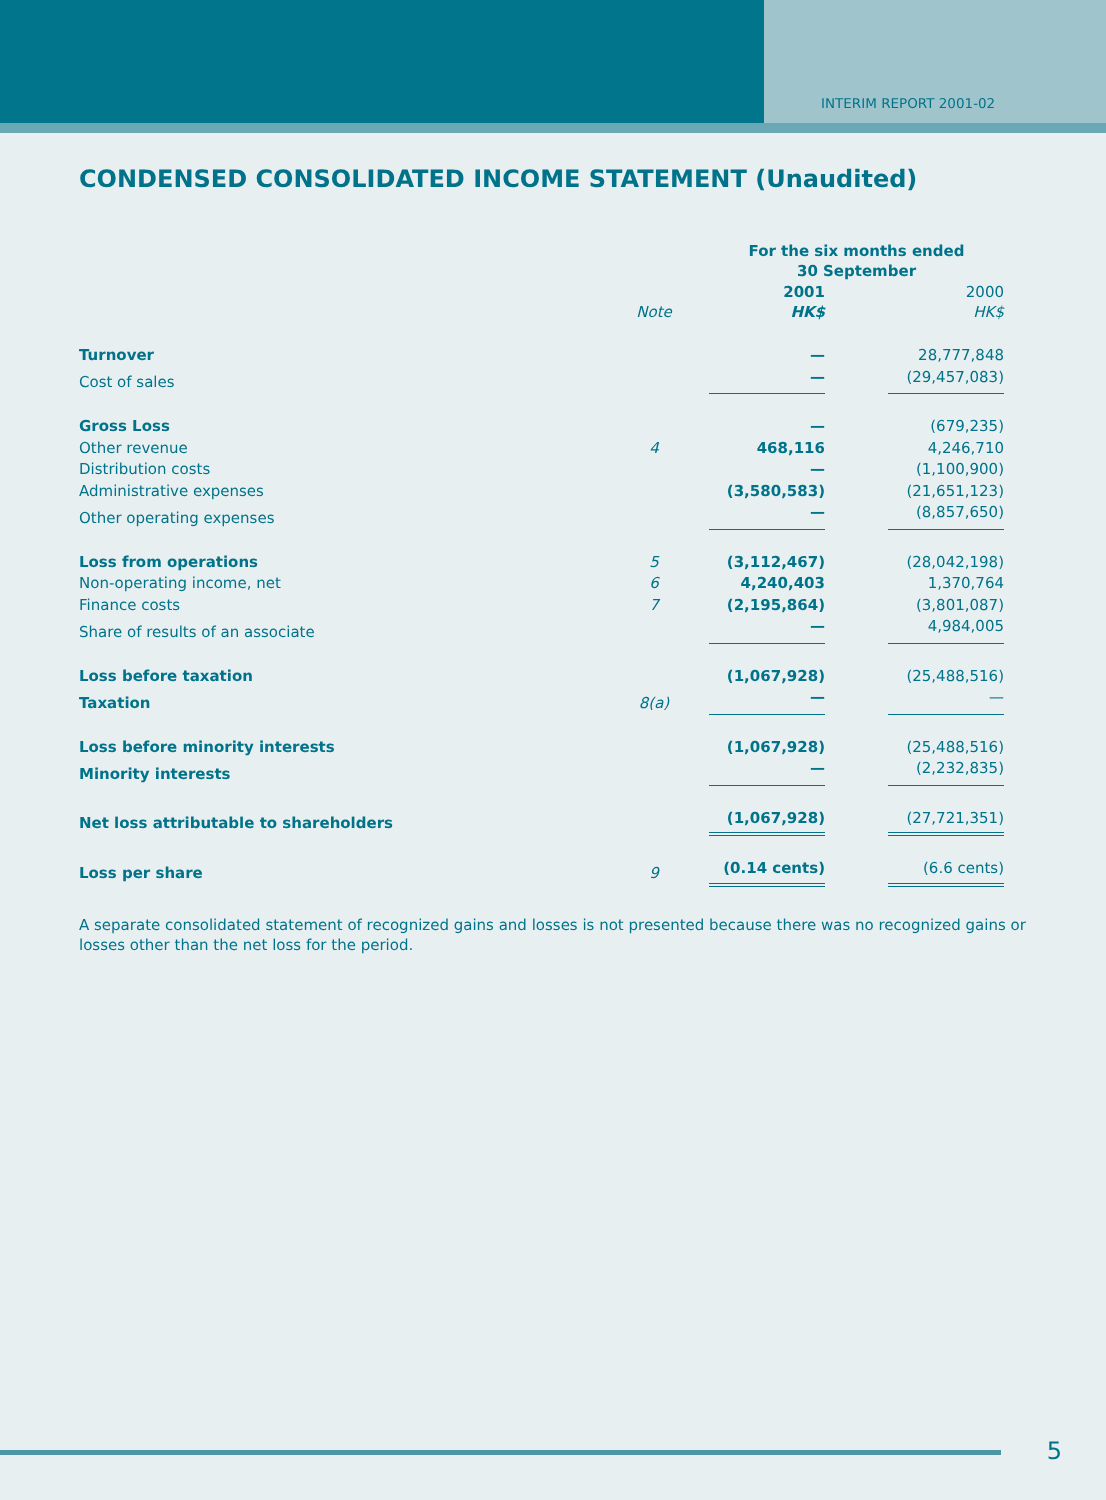INTERIM REPORT 2001-02
CONDENSED CONSOLIDATED INCOME STATEMENT (Unaudited)
| | | For the six months ended 30 September | | |
| | Note | 2001 HK$ | | 2000 HK$ |
| Turnover | | — | | 28,777,848 |
| Cost of sales | | — | | (29,457,083) |
| Gross Loss | | — | | (679,235) |
| Other revenue | 4 | 468,116 | | 4,246,710 |
| Distribution costs | | — | | (1,100,900) |
| Administrative expenses | | (3,580,583) | | (21,651,123) |
| Other operating expenses | | — | | (8,857,650) |
| Loss from operations | 5 | (3,112,467) | | (28,042,198) |
| Non-operating income, net | 6 | 4,240,403 | | 1,370,764 |
| Finance costs | 7 | (2,195,864) | | (3,801,087) |
| Share of results of an associate | | — | | 4,984,005 |
| Loss before taxation | | (1,067,928) | | (25,488,516) |
| Taxation | 8(a) | — | | — |
| Loss before minority interests | | (1,067,928) | | (25,488,516) |
| Minority interests | | — | | (2,232,835) |
| Net loss attributable to shareholders | | (1,067,928) | | (27,721,351) |
| Loss per share | 9 | (0.14 cents) | | (6.6 cents) |
A separate consolidated statement of recognized gains and losses is not presented because there was no recognized gains or losses other than the net loss for the period.
5